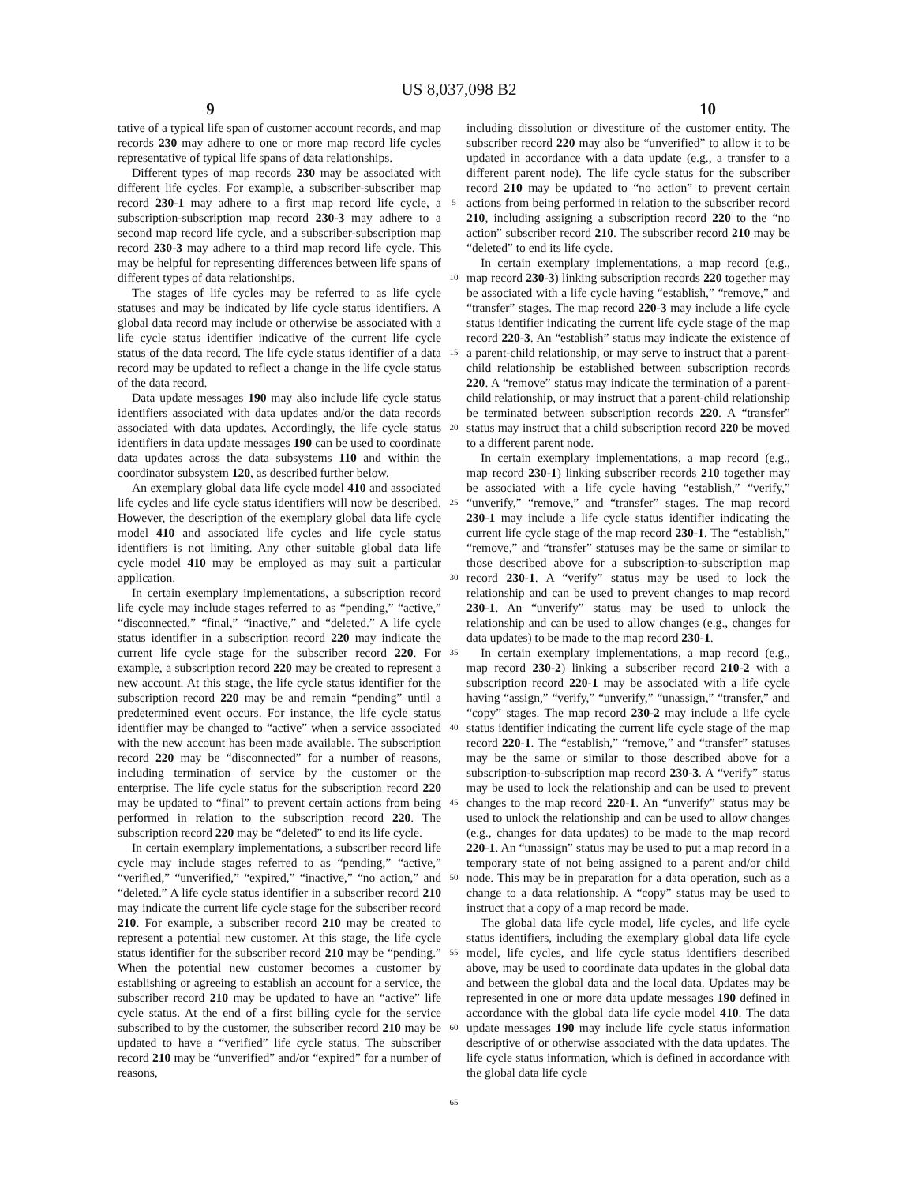US 8,037,098 B2
9 10
tative of a typical life span of customer account records, and map records 230 may adhere to one or more map record life cycles representative of typical life spans of data relationships.
Different types of map records 230 may be associated with different life cycles. For example, a subscriber-subscriber map record 230-1 may adhere to a first map record life cycle, a subscription-subscription map record 230-3 may adhere to a second map record life cycle, and a subscriber-subscription map record 230-3 may adhere to a third map record life cycle. This may be helpful for representing differences between life spans of different types of data relationships.
The stages of life cycles may be referred to as life cycle statuses and may be indicated by life cycle status identifiers. A global data record may include or otherwise be associated with a life cycle status identifier indicative of the current life cycle status of the data record. The life cycle status identifier of a data record may be updated to reflect a change in the life cycle status of the data record.
Data update messages 190 may also include life cycle status identifiers associated with data updates and/or the data records associated with data updates. Accordingly, the life cycle status identifiers in data update messages 190 can be used to coordinate data updates across the data subsystems 110 and within the coordinator subsystem 120, as described further below.
An exemplary global data life cycle model 410 and associated life cycles and life cycle status identifiers will now be described. However, the description of the exemplary global data life cycle model 410 and associated life cycles and life cycle status identifiers is not limiting. Any other suitable global data life cycle model 410 may be employed as may suit a particular application.
In certain exemplary implementations, a subscription record life cycle may include stages referred to as “pending,” “active,” “disconnected,” “final,” “inactive,” and “deleted.” A life cycle status identifier in a subscription record 220 may indicate the current life cycle stage for the subscriber record 220. For example, a subscription record 220 may be created to represent a new account. At this stage, the life cycle status identifier for the subscription record 220 may be and remain “pending” until a predetermined event occurs. For instance, the life cycle status identifier may be changed to “active” when a service associated with the new account has been made available. The subscription record 220 may be “disconnected” for a number of reasons, including termination of service by the customer or the enterprise. The life cycle status for the subscription record 220 may be updated to “final” to prevent certain actions from being performed in relation to the subscription record 220. The subscription record 220 may be “deleted” to end its life cycle.
In certain exemplary implementations, a subscriber record life cycle may include stages referred to as “pending,” “active,” “verified,” “unverified,” “expired,” “inactive,” “no action,” and “deleted.” A life cycle status identifier in a subscriber record 210 may indicate the current life cycle stage for the subscriber record 210. For example, a subscriber record 210 may be created to represent a potential new customer. At this stage, the life cycle status identifier for the subscriber record 210 may be “pending.” When the potential new customer becomes a customer by establishing or agreeing to establish an account for a service, the subscriber record 210 may be updated to have an “active” life cycle status. At the end of a first billing cycle for the service subscribed to by the customer, the subscriber record 210 may be updated to have a “verified” life cycle status. The subscriber record 210 may be “unverified” and/or “expired” for a number of reasons,
5
10
15
20
25
30
35
40
45
50
55
60
65
including dissolution or divestiture of the customer entity. The subscriber record 220 may also be “unverified” to allow it to be updated in accordance with a data update (e.g., a transfer to a different parent node). The life cycle status for the subscriber record 210 may be updated to “no action” to prevent certain actions from being performed in relation to the subscriber record 210, including assigning a subscription record 220 to the “no action” subscriber record 210. The subscriber record 210 may be “deleted” to end its life cycle.
In certain exemplary implementations, a map record (e.g., map record 230-3) linking subscription records 220 together may be associated with a life cycle having “establish,” “remove,” and “transfer” stages. The map record 220-3 may include a life cycle status identifier indicating the current life cycle stage of the map record 220-3. An “establish” status may indicate the existence of a parent-child relationship, or may serve to instruct that a parent-child relationship be established between subscription records 220. A “remove” status may indicate the termination of a parent-child relationship, or may instruct that a parent-child relationship be terminated between subscription records 220. A “transfer” status may instruct that a child subscription record 220 be moved to a different parent node.
In certain exemplary implementations, a map record (e.g., map record 230-1) linking subscriber records 210 together may be associated with a life cycle having “establish,” “verify,” “unverify,” “remove,” and “transfer” stages. The map record 230-1 may include a life cycle status identifier indicating the current life cycle stage of the map record 230-1. The “establish,” “remove,” and “transfer” statuses may be the same or similar to those described above for a subscription-to-subscription map record 230-1. A “verify” status may be used to lock the relationship and can be used to prevent changes to map record 230-1. An “unverify” status may be used to unlock the relationship and can be used to allow changes (e.g., changes for data updates) to be made to the map record 230-1.
In certain exemplary implementations, a map record (e.g., map record 230-2) linking a subscriber record 210-2 with a subscription record 220-1 may be associated with a life cycle having “assign,” “verify,” “unverify,” “unassign,” “transfer,” and “copy” stages. The map record 230-2 may include a life cycle status identifier indicating the current life cycle stage of the map record 220-1. The “establish,” “remove,” and “transfer” statuses may be the same or similar to those described above for a subscription-to-subscription map record 230-3. A “verify” status may be used to lock the relationship and can be used to prevent changes to the map record 220-1. An “unverify” status may be used to unlock the relationship and can be used to allow changes (e.g., changes for data updates) to be made to the map record 220-1. An “unassign” status may be used to put a map record in a temporary state of not being assigned to a parent and/or child node. This may be in preparation for a data operation, such as a change to a data relationship. A “copy” status may be used to instruct that a copy of a map record be made.
The global data life cycle model, life cycles, and life cycle status identifiers, including the exemplary global data life cycle model, life cycles, and life cycle status identifiers described above, may be used to coordinate data updates in the global data and between the global data and the local data. Updates may be represented in one or more data update messages 190 defined in accordance with the global data life cycle model 410. The data update messages 190 may include life cycle status information descriptive of or otherwise associated with the data updates. The life cycle status information, which is defined in accordance with the global data life cycle